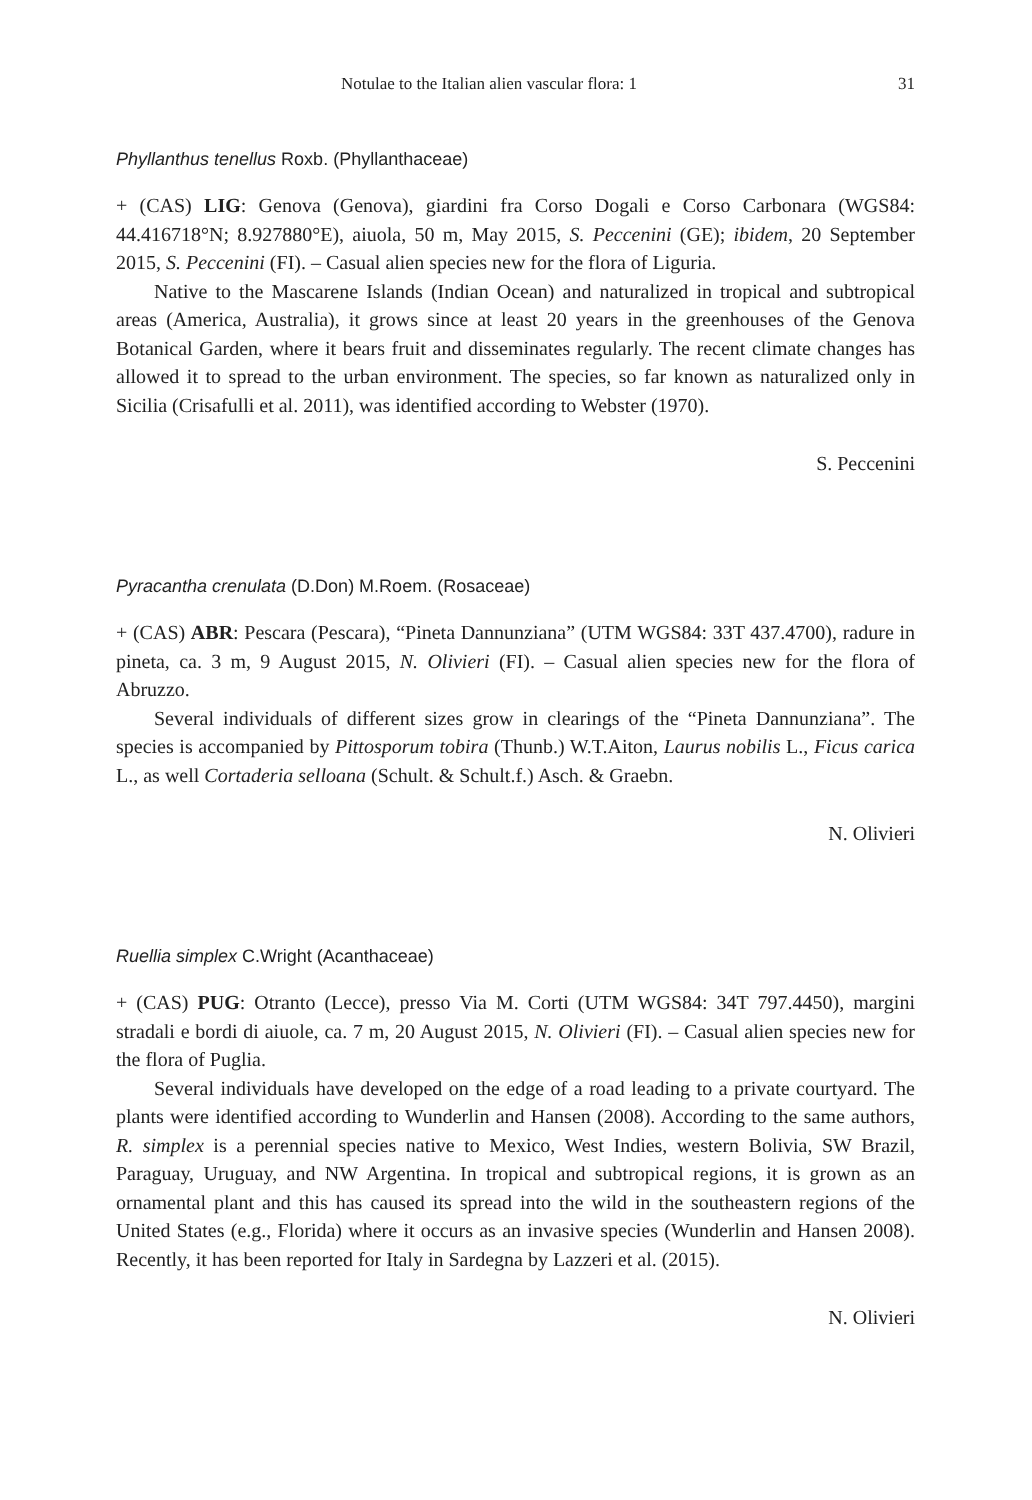Notulae to the Italian alien vascular flora: 1 31
Phyllanthus tenellus Roxb. (Phyllanthaceae)
+ (CAS) LIG: Genova (Genova), giardini fra Corso Dogali e Corso Carbonara (WGS84: 44.416718°N; 8.927880°E), aiuola, 50 m, May 2015, S. Peccenini (GE); ibidem, 20 September 2015, S. Peccenini (FI). – Casual alien species new for the flora of Liguria.
Native to the Mascarene Islands (Indian Ocean) and naturalized in tropical and subtropical areas (America, Australia), it grows since at least 20 years in the greenhouses of the Genova Botanical Garden, where it bears fruit and disseminates regularly. The recent climate changes has allowed it to spread to the urban environment. The species, so far known as naturalized only in Sicilia (Crisafulli et al. 2011), was identified according to Webster (1970).
S. Peccenini
Pyracantha crenulata (D.Don) M.Roem. (Rosaceae)
+ (CAS) ABR: Pescara (Pescara), “Pineta Dannunziana” (UTM WGS84: 33T 437.4700), radure in pineta, ca. 3 m, 9 August 2015, N. Olivieri (FI). – Casual alien species new for the flora of Abruzzo.
Several individuals of different sizes grow in clearings of the “Pineta Dannunziana”. The species is accompanied by Pittosporum tobira (Thunb.) W.T.Aiton, Laurus nobilis L., Ficus carica L., as well Cortaderia selloana (Schult. & Schult.f.) Asch. & Graebn.
N. Olivieri
Ruellia simplex C.Wright (Acanthaceae)
+ (CAS) PUG: Otranto (Lecce), presso Via M. Corti (UTM WGS84: 34T 797.4450), margini stradali e bordi di aiuole, ca. 7 m, 20 August 2015, N. Olivieri (FI). – Casual alien species new for the flora of Puglia.
Several individuals have developed on the edge of a road leading to a private courtyard. The plants were identified according to Wunderlin and Hansen (2008). According to the same authors, R. simplex is a perennial species native to Mexico, West Indies, western Bolivia, SW Brazil, Paraguay, Uruguay, and NW Argentina. In tropical and subtropical regions, it is grown as an ornamental plant and this has caused its spread into the wild in the southeastern regions of the United States (e.g., Florida) where it occurs as an invasive species (Wunderlin and Hansen 2008). Recently, it has been reported for Italy in Sardegna by Lazzeri et al. (2015).
N. Olivieri